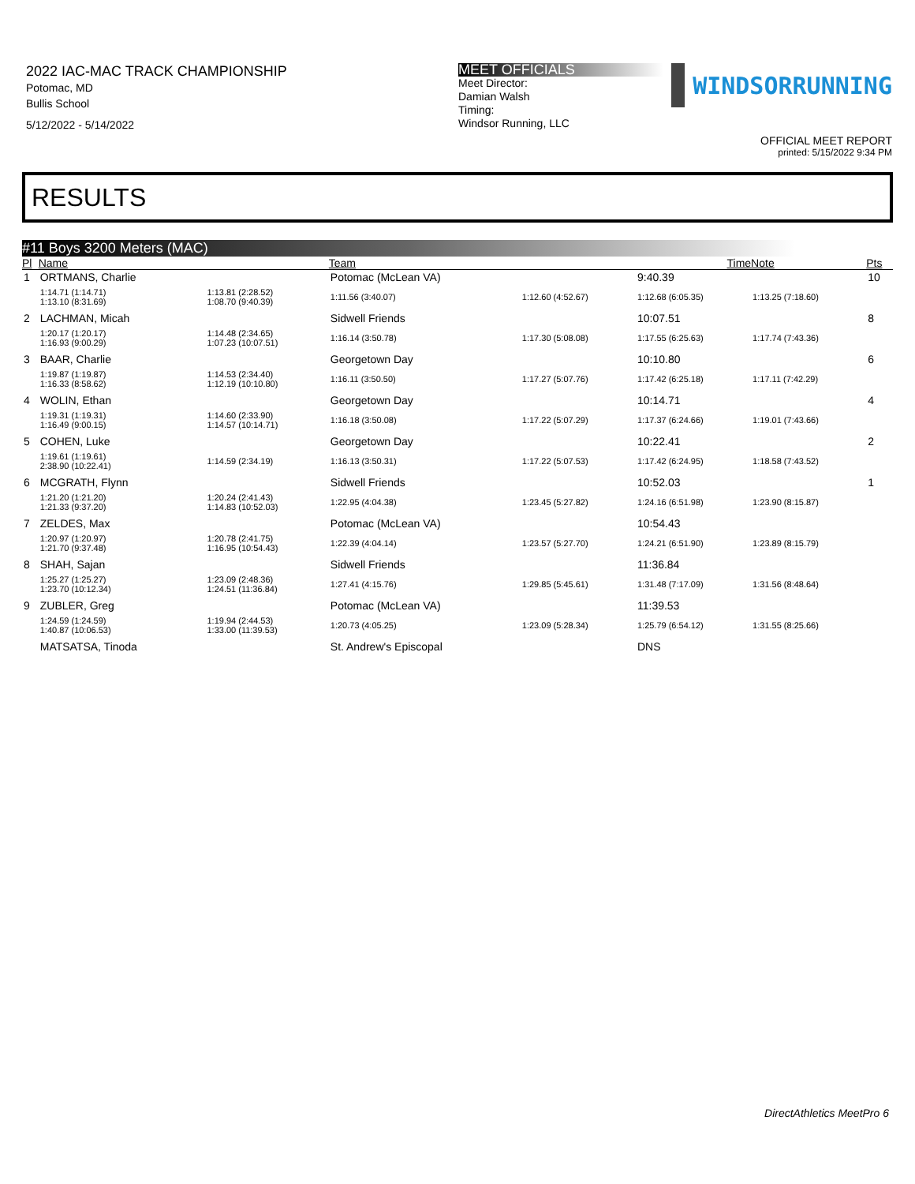2022 IAC-MAC TRACK CHAMPIONSHIP
Potomac, MD
Bullis School
5/12/2022 - 5/14/2022
MEET OFFICIALS
Meet Director:
Damian Walsh
Timing:
Windsor Running, LLC
WINDSORRUNNING
OFFICIAL MEET REPORT
printed: 5/15/2022 9:34 PM
RESULTS
#11 Boys 3200 Meters (MAC)
| Pl | Name | | Team | | Time | Note | Pts |
| --- | --- | --- | --- | --- | --- | --- | --- |
| 1 | ORTMANS, Charlie | | Potomac (McLean VA) | | 9:40.39 | | 10 |
| | 1:14.71 (1:14.71) 1:13.10 (8:31.69) | 1:13.81 (2:28.52) 1:08.70 (9:40.39) | 1:11.56 (3:40.07) | 1:12.60 (4:52.67) | 1:12.68 (6:05.35) | 1:13.25 (7:18.60) | |
| 2 | LACHMAN, Micah | | Sidwell Friends | | 10:07.51 | | 8 |
| | 1:20.17 (1:20.17) 1:16.93 (9:00.29) | 1:14.48 (2:34.65) 1:07.23 (10:07.51) | 1:16.14 (3:50.78) | 1:17.30 (5:08.08) | 1:17.55 (6:25.63) | 1:17.74 (7:43.36) | |
| 3 | BAAR, Charlie | | Georgetown Day | | 10:10.80 | | 6 |
| | 1:19.87 (1:19.87) 1:16.33 (8:58.62) | 1:14.53 (2:34.40) 1:12.19 (10:10.80) | 1:16.11 (3:50.50) | 1:17.27 (5:07.76) | 1:17.42 (6:25.18) | 1:17.11 (7:42.29) | |
| 4 | WOLIN, Ethan | | Georgetown Day | | 10:14.71 | | 4 |
| | 1:19.31 (1:19.31) 1:16.49 (9:00.15) | 1:14.60 (2:33.90) 1:14.57 (10:14.71) | 1:16.18 (3:50.08) | 1:17.22 (5:07.29) | 1:17.37 (6:24.66) | 1:19.01 (7:43.66) | |
| 5 | COHEN, Luke | | Georgetown Day | | 10:22.41 | | 2 |
| | 1:19.61 (1:19.61) 2:38.90 (10:22.41) | 1:14.59 (2:34.19) | 1:16.13 (3:50.31) | 1:17.22 (5:07.53) | 1:17.42 (6:24.95) | 1:18.58 (7:43.52) | |
| 6 | MCGRATH, Flynn | | Sidwell Friends | | 10:52.03 | | 1 |
| | 1:21.20 (1:21.20) 1:21.33 (9:37.20) | 1:20.24 (2:41.43) 1:14.83 (10:52.03) | 1:22.95 (4:04.38) | 1:23.45 (5:27.82) | 1:24.16 (6:51.98) | 1:23.90 (8:15.87) | |
| 7 | ZELDES, Max | | Potomac (McLean VA) | | 10:54.43 | | |
| | 1:20.97 (1:20.97) 1:21.70 (9:37.48) | 1:20.78 (2:41.75) 1:16.95 (10:54.43) | 1:22.39 (4:04.14) | 1:23.57 (5:27.70) | 1:24.21 (6:51.90) | 1:23.89 (8:15.79) | |
| 8 | SHAH, Sajan | | Sidwell Friends | | 11:36.84 | | |
| | 1:25.27 (1:25.27) 1:23.70 (10:12.34) | 1:23.09 (2:48.36) 1:24.51 (11:36.84) | 1:27.41 (4:15.76) | 1:29.85 (5:45.61) | 1:31.48 (7:17.09) | 1:31.56 (8:48.64) | |
| 9 | ZUBLER, Greg | | Potomac (McLean VA) | | 11:39.53 | | |
| | 1:24.59 (1:24.59) 1:40.87 (10:06.53) | 1:19.94 (2:44.53) 1:33.00 (11:39.53) | 1:20.73 (4:05.25) | 1:23.09 (5:28.34) | 1:25.79 (6:54.12) | 1:31.55 (8:25.66) | |
| | MATSATSA, Tinoda | | St. Andrew's Episcopal | | DNS | | |
DirectAthletics MeetPro 6